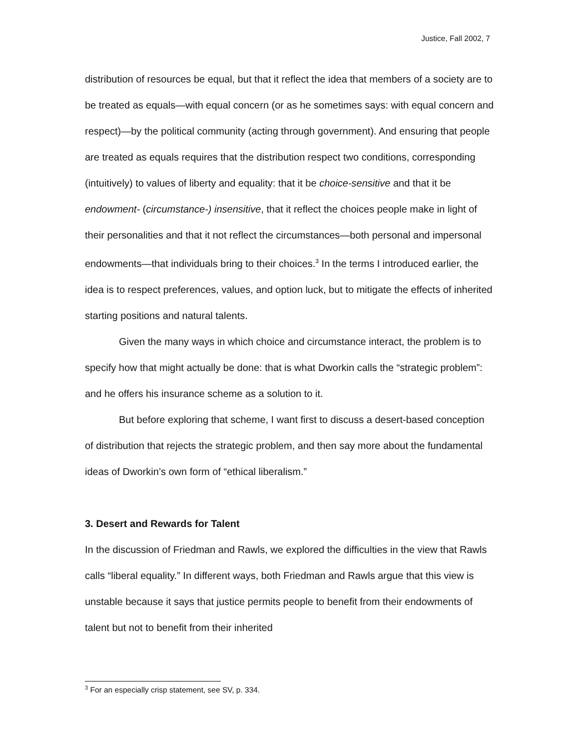Justice, Fall 2002, 7
distribution of resources be equal, but that it reflect the idea that members of a society are to be treated as equals—with equal concern (or as he sometimes says: with equal concern and respect)—by the political community (acting through government). And ensuring that people are treated as equals requires that the distribution respect two conditions, corresponding (intuitively) to values of liberty and equality: that it be choice-sensitive and that it be endowment- (circumstance-) insensitive, that it reflect the choices people make in light of their personalities and that it not reflect the circumstances—both personal and impersonal endowments—that individuals bring to their choices.<sup>3</sup> In the terms I introduced earlier, the idea is to respect preferences, values, and option luck, but to mitigate the effects of inherited starting positions and natural talents.
Given the many ways in which choice and circumstance interact, the problem is to specify how that might actually be done: that is what Dworkin calls the “strategic problem”: and he offers his insurance scheme as a solution to it.
But before exploring that scheme, I want first to discuss a desert-based conception of distribution that rejects the strategic problem, and then say more about the fundamental ideas of Dworkin’s own form of “ethical liberalism.”
3. Desert and Rewards for Talent
In the discussion of Friedman and Rawls, we explored the difficulties in the view that Rawls calls “liberal equality.” In different ways, both Friedman and Rawls argue that this view is unstable because it says that justice permits people to benefit from their endowments of talent but not to benefit from their inherited
<sup>3</sup> For an especially crisp statement, see SV, p. 334.